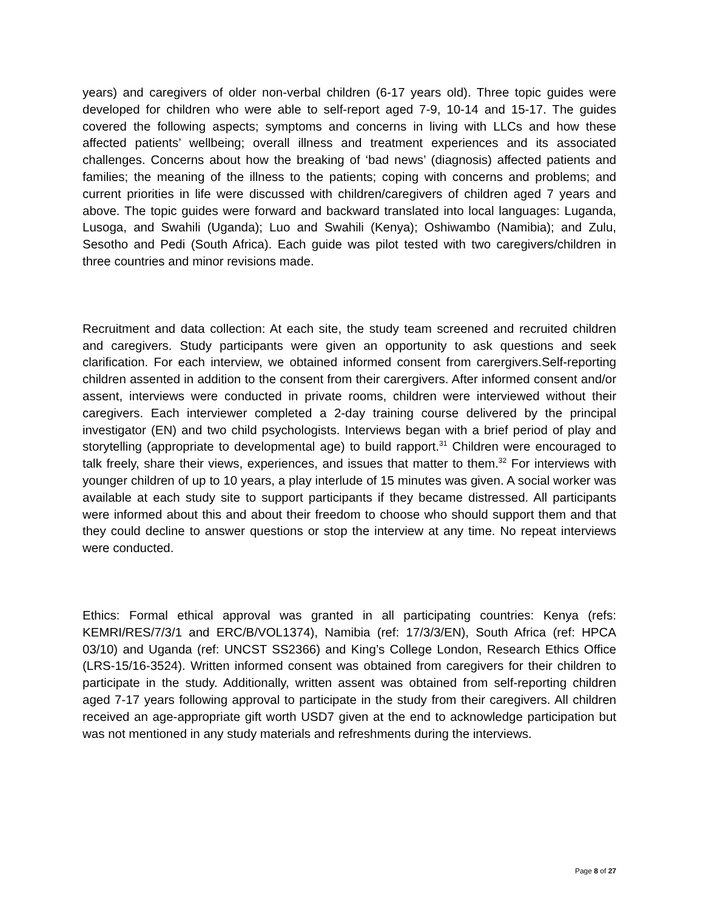years) and caregivers of older non-verbal children (6-17 years old). Three topic guides were developed for children who were able to self-report aged 7-9, 10-14 and 15-17. The guides covered the following aspects; symptoms and concerns in living with LLCs and how these affected patients’ wellbeing; overall illness and treatment experiences and its associated challenges. Concerns about how the breaking of ‘bad news’ (diagnosis) affected patients and families; the meaning of the illness to the patients; coping with concerns and problems; and current priorities in life were discussed with children/caregivers of children aged 7 years and above. The topic guides were forward and backward translated into local languages: Luganda, Lusoga, and Swahili (Uganda); Luo and Swahili (Kenya); Oshiwambo (Namibia); and Zulu, Sesotho and Pedi (South Africa). Each guide was pilot tested with two caregivers/children in three countries and minor revisions made.
Recruitment and data collection: At each site, the study team screened and recruited children and caregivers. Study participants were given an opportunity to ask questions and seek clarification. For each interview, we obtained informed consent from carergivers.Self-reporting children assented in addition to the consent from their carergivers. After informed consent and/or assent, interviews were conducted in private rooms, children were interviewed without their caregivers. Each interviewer completed a 2-day training course delivered by the principal investigator (EN) and two child psychologists. Interviews began with a brief period of play and storytelling (appropriate to developmental age) to build rapport.<sup>31</sup> Children were encouraged to talk freely, share their views, experiences, and issues that matter to them.<sup>32</sup> For interviews with younger children of up to 10 years, a play interlude of 15 minutes was given. A social worker was available at each study site to support participants if they became distressed. All participants were informed about this and about their freedom to choose who should support them and that they could decline to answer questions or stop the interview at any time. No repeat interviews were conducted.
Ethics: Formal ethical approval was granted in all participating countries: Kenya (refs: KEMRI/RES/7/3/1 and ERC/B/VOL1374), Namibia (ref: 17/3/3/EN), South Africa (ref: HPCA 03/10) and Uganda (ref: UNCST SS2366) and King’s College London, Research Ethics Office (LRS-15/16-3524). Written informed consent was obtained from caregivers for their children to participate in the study. Additionally, written assent was obtained from self-reporting children aged 7-17 years following approval to participate in the study from their caregivers. All children received an age-appropriate gift worth USD7 given at the end to acknowledge participation but was not mentioned in any study materials and refreshments during the interviews.
Page 8 of 27